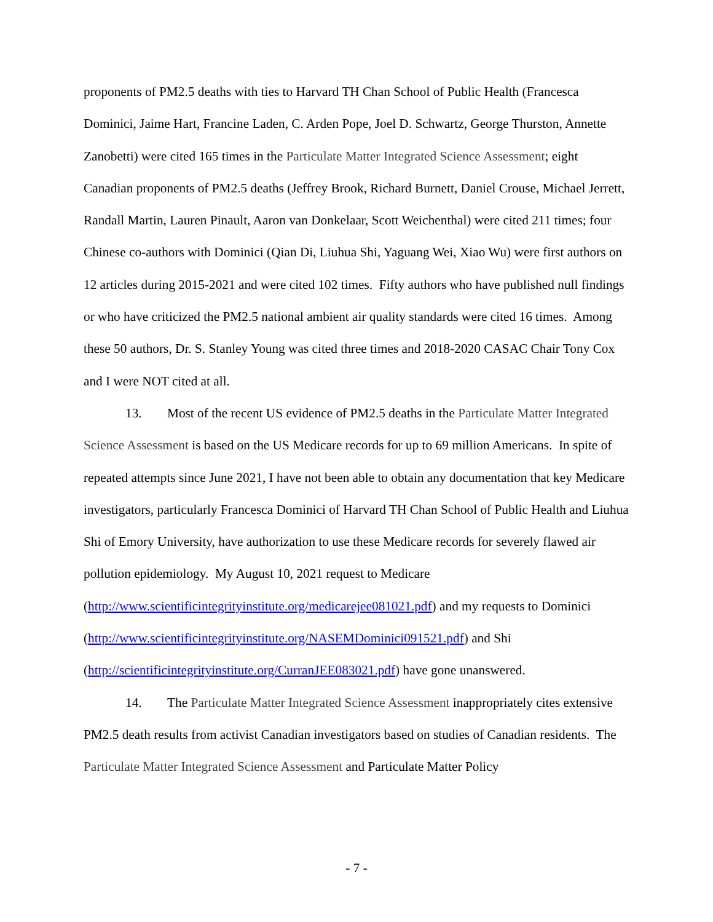proponents of PM2.5 deaths with ties to Harvard TH Chan School of Public Health (Francesca Dominici, Jaime Hart, Francine Laden, C. Arden Pope, Joel D. Schwartz, George Thurston, Annette Zanobetti) were cited 165 times in the Particulate Matter Integrated Science Assessment; eight Canadian proponents of PM2.5 deaths (Jeffrey Brook, Richard Burnett, Daniel Crouse, Michael Jerrett, Randall Martin, Lauren Pinault, Aaron van Donkelaar, Scott Weichenthal) were cited 211 times; four Chinese co-authors with Dominici (Qian Di, Liuhua Shi, Yaguang Wei, Xiao Wu) were first authors on 12 articles during 2015-2021 and were cited 102 times. Fifty authors who have published null findings or who have criticized the PM2.5 national ambient air quality standards were cited 16 times. Among these 50 authors, Dr. S. Stanley Young was cited three times and 2018-2020 CASAC Chair Tony Cox and I were NOT cited at all.
13. Most of the recent US evidence of PM2.5 deaths in the Particulate Matter Integrated Science Assessment is based on the US Medicare records for up to 69 million Americans. In spite of repeated attempts since June 2021, I have not been able to obtain any documentation that key Medicare investigators, particularly Francesca Dominici of Harvard TH Chan School of Public Health and Liuhua Shi of Emory University, have authorization to use these Medicare records for severely flawed air pollution epidemiology. My August 10, 2021 request to Medicare (http://www.scientificintegrityinstitute.org/medicarejee081021.pdf) and my requests to Dominici (http://www.scientificintegrityinstitute.org/NASEMDominici091521.pdf) and Shi (http://scientificintegrityinstitute.org/CurranJEE083021.pdf) have gone unanswered.
14. The Particulate Matter Integrated Science Assessment inappropriately cites extensive PM2.5 death results from activist Canadian investigators based on studies of Canadian residents. The Particulate Matter Integrated Science Assessment and Particulate Matter Policy
- 7 -